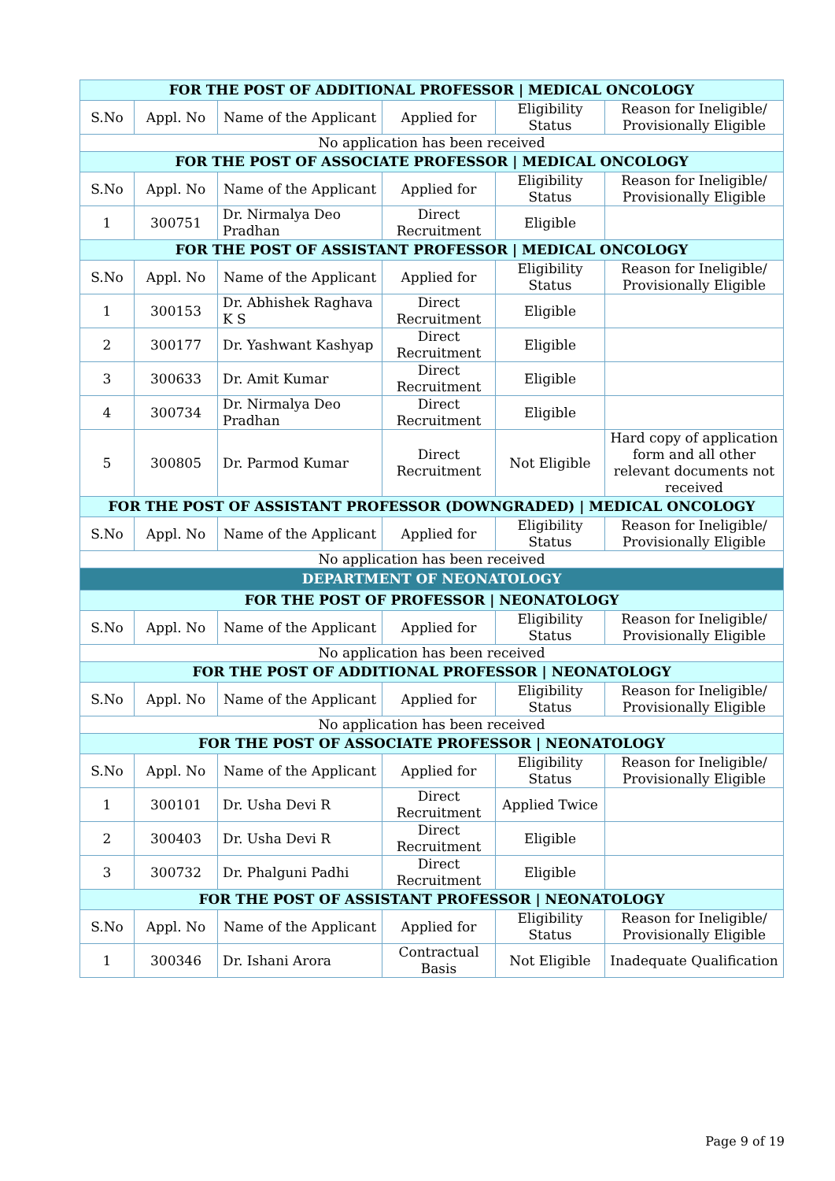| FOR THE POST OF ADDITIONAL PROFESSOR / MEDICAL ONCOLOGY | | | | | |
| S.No | Appl. No | Name of the Applicant | Applied for | Eligibility Status | Reason for Ineligible/ Provisionally Eligible |
| No application has been received | | | | | |
| FOR THE POST OF ASSOCIATE PROFESSOR / MEDICAL ONCOLOGY | | | | | |
| S.No | Appl. No | Name of the Applicant | Applied for | Eligibility Status | Reason for Ineligible/ Provisionally Eligible |
| 1 | 300751 | Dr. Nirmalya Deo Pradhan | Direct Recruitment | Eligible | |
| FOR THE POST OF ASSISTANT PROFESSOR / MEDICAL ONCOLOGY | | | | | |
| S.No | Appl. No | Name of the Applicant | Applied for | Eligibility Status | Reason for Ineligible/ Provisionally Eligible |
| 1 | 300153 | Dr. Abhishek Raghava K S | Direct Recruitment | Eligible | |
| 2 | 300177 | Dr. Yashwant Kashyap | Direct Recruitment | Eligible | |
| 3 | 300633 | Dr. Amit Kumar | Direct Recruitment | Eligible | |
| 4 | 300734 | Dr. Nirmalya Deo Pradhan | Direct Recruitment | Eligible | |
| 5 | 300805 | Dr. Parmod Kumar | Direct Recruitment | Not Eligible | Hard copy of application form and all other relevant documents not received |
| FOR THE POST OF ASSISTANT PROFESSOR (DOWNGRADED) / MEDICAL ONCOLOGY | | | | | |
| S.No | Appl. No | Name of the Applicant | Applied for | Eligibility Status | Reason for Ineligible/ Provisionally Eligible |
| No application has been received | | | | | |
| DEPARTMENT OF NEONATOLOGY | | | | | |
| FOR THE POST OF PROFESSOR / NEONATOLOGY | | | | | |
| S.No | Appl. No | Name of the Applicant | Applied for | Eligibility Status | Reason for Ineligible/ Provisionally Eligible |
| No application has been received | | | | | |
| FOR THE POST OF ADDITIONAL PROFESSOR / NEONATOLOGY | | | | | |
| S.No | Appl. No | Name of the Applicant | Applied for | Eligibility Status | Reason for Ineligible/ Provisionally Eligible |
| No application has been received | | | | | |
| FOR THE POST OF ASSOCIATE PROFESSOR / NEONATOLOGY | | | | | |
| S.No | Appl. No | Name of the Applicant | Applied for | Eligibility Status | Reason for Ineligible/ Provisionally Eligible |
| 1 | 300101 | Dr. Usha Devi R | Direct Recruitment | Applied Twice | |
| 2 | 300403 | Dr. Usha Devi R | Direct Recruitment | Eligible | |
| 3 | 300732 | Dr. Phalguni Padhi | Direct Recruitment | Eligible | |
| FOR THE POST OF ASSISTANT PROFESSOR / NEONATOLOGY | | | | | |
| S.No | Appl. No | Name of the Applicant | Applied for | Eligibility Status | Reason for Ineligible/ Provisionally Eligible |
| 1 | 300346 | Dr. Ishani Arora | Contractual Basis | Not Eligible | Inadequate Qualification |
Page 9 of 19